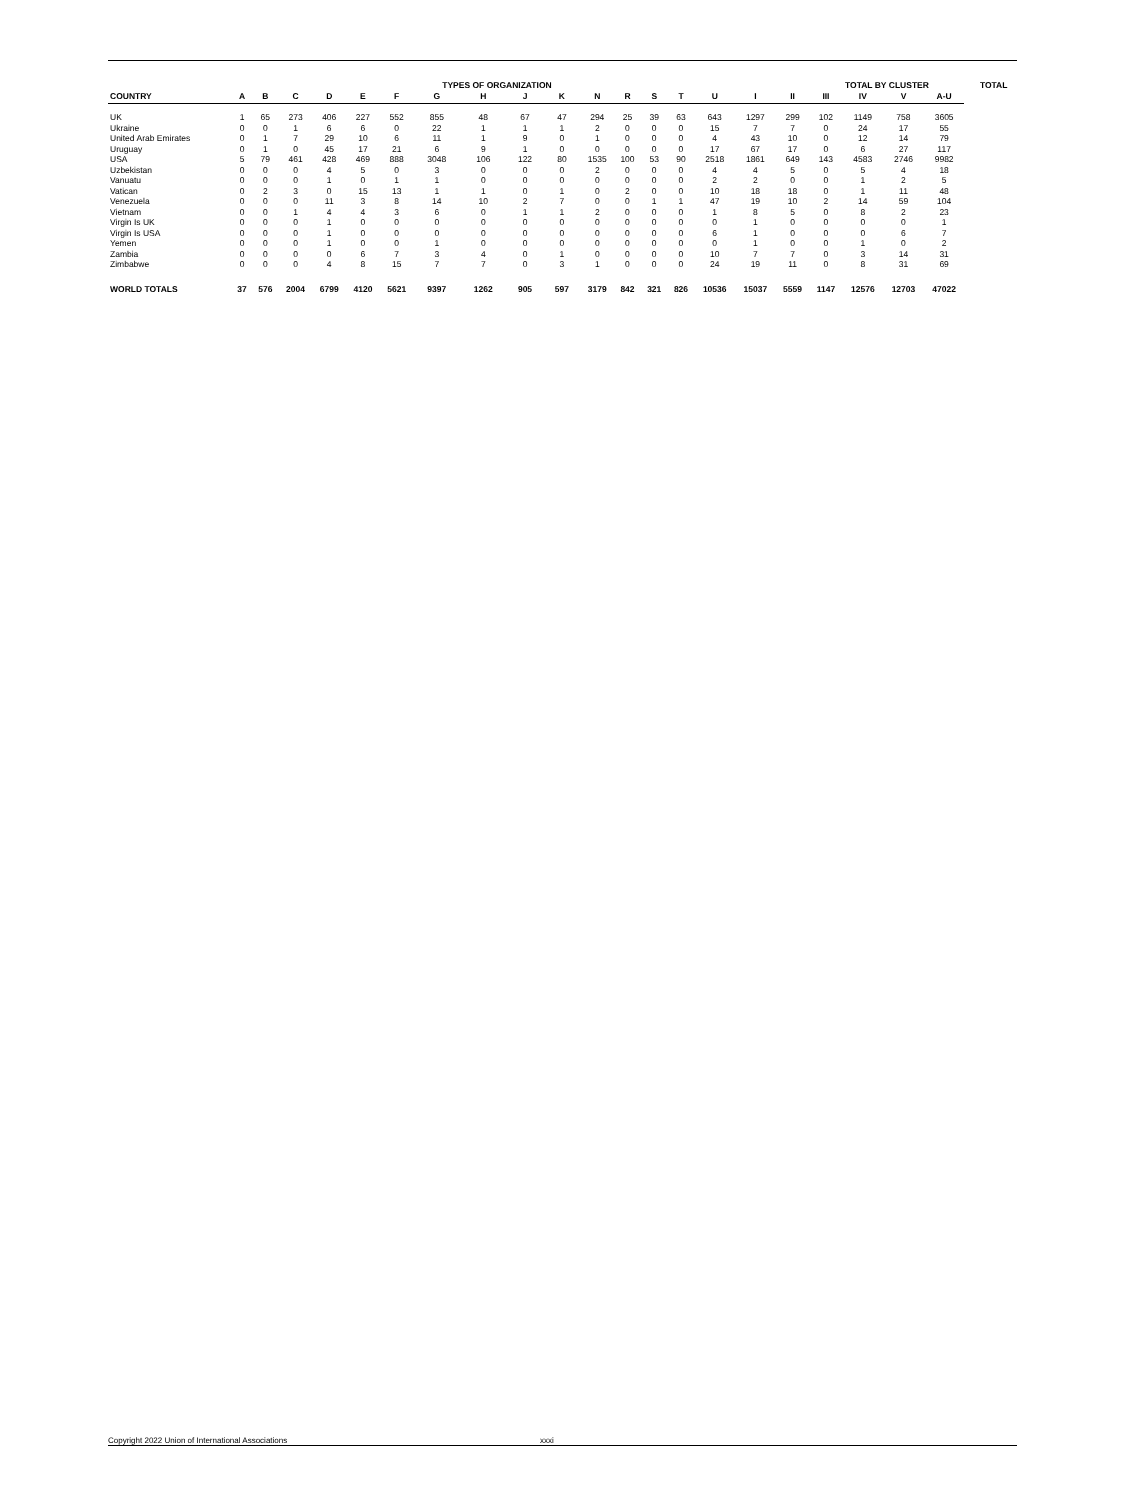| | | | | | | | TYPES OF ORGANIZATION | | | | | | | | | | | TOTAL BY CLUSTER | | | | | TOTAL |
| --- | --- | --- | --- | --- | --- | --- | --- | --- | --- | --- | --- | --- | --- | --- | --- | --- | --- | --- | --- | --- | --- | --- | --- |
| COUNTRY | A | B | C | D | E | F | G | H | J | K | N | R | S | T | U | I | II | III | IV | V | A-U | | |
| UK | 1 | 65 | 273 | 406 | 227 | 552 | 855 | 48 | 67 | 47 | 294 | 25 | 39 | 63 | 643 | 1297 | 299 | 102 | 1149 | 758 | 3605 | | |
| Ukraine | 0 | 0 | 1 | 6 | 6 | 0 | 22 | 1 | 1 | 1 | 2 | 0 | 0 | 0 | 15 | 7 | 7 | 0 | 24 | 17 | 55 | | |
| United Arab Emirates | 0 | 1 | 7 | 29 | 10 | 6 | 11 | 1 | 9 | 0 | 1 | 0 | 0 | 0 | 4 | 43 | 10 | 0 | 12 | 14 | 79 | | |
| Uruguay | 0 | 1 | 0 | 45 | 17 | 21 | 6 | 9 | 1 | 0 | 0 | 0 | 0 | 0 | 17 | 67 | 17 | 0 | 6 | 27 | 117 | | |
| USA | 5 | 79 | 461 | 428 | 469 | 888 | 3048 | 106 | 122 | 80 | 1535 | 100 | 53 | 90 | 2518 | 1861 | 649 | 143 | 4583 | 2746 | 9982 | | |
| Uzbekistan | 0 | 0 | 0 | 4 | 5 | 0 | 3 | 0 | 0 | 0 | 2 | 0 | 0 | 0 | 4 | 4 | 5 | 0 | 5 | 4 | 18 | | |
| Vanuatu | 0 | 0 | 0 | 1 | 0 | 1 | 1 | 0 | 0 | 0 | 0 | 0 | 0 | 0 | 2 | 2 | 0 | 0 | 1 | 2 | 5 | | |
| Vatican | 0 | 2 | 3 | 0 | 15 | 13 | 1 | 1 | 0 | 1 | 0 | 2 | 0 | 0 | 10 | 18 | 18 | 0 | 1 | 11 | 48 | | |
| Venezuela | 0 | 0 | 0 | 11 | 3 | 8 | 14 | 10 | 2 | 7 | 0 | 0 | 1 | 1 | 47 | 19 | 10 | 2 | 14 | 59 | 104 | | |
| Vietnam | 0 | 0 | 1 | 4 | 4 | 3 | 6 | 0 | 1 | 1 | 2 | 0 | 0 | 0 | 1 | 8 | 5 | 0 | 8 | 2 | 23 | | |
| Virgin Is UK | 0 | 0 | 0 | 1 | 0 | 0 | 0 | 0 | 0 | 0 | 0 | 0 | 0 | 0 | 0 | 1 | 0 | 0 | 0 | 0 | 1 | | |
| Virgin Is USA | 0 | 0 | 0 | 1 | 0 | 0 | 0 | 0 | 0 | 0 | 0 | 0 | 0 | 0 | 6 | 1 | 0 | 0 | 0 | 6 | 7 | | |
| Yemen | 0 | 0 | 0 | 1 | 0 | 0 | 1 | 0 | 0 | 0 | 0 | 0 | 0 | 0 | 0 | 1 | 0 | 0 | 1 | 0 | 2 | | |
| Zambia | 0 | 0 | 0 | 0 | 6 | 7 | 3 | 4 | 0 | 1 | 0 | 0 | 0 | 0 | 10 | 7 | 7 | 0 | 3 | 14 | 31 | | |
| Zimbabwe | 0 | 0 | 0 | 4 | 8 | 15 | 7 | 7 | 0 | 3 | 1 | 0 | 0 | 0 | 24 | 19 | 11 | 0 | 8 | 31 | 69 | | |
| WORLD TOTALS | 37 | 576 | 2004 | 6799 | 4120 | 5621 | 9397 | 1262 | 905 | 597 | 3179 | 842 | 321 | 826 | 10536 | 15037 | 5559 | 1147 | 12576 | 12703 | 47022 | | |
Copyright 2022 Union of International Associations xxxi